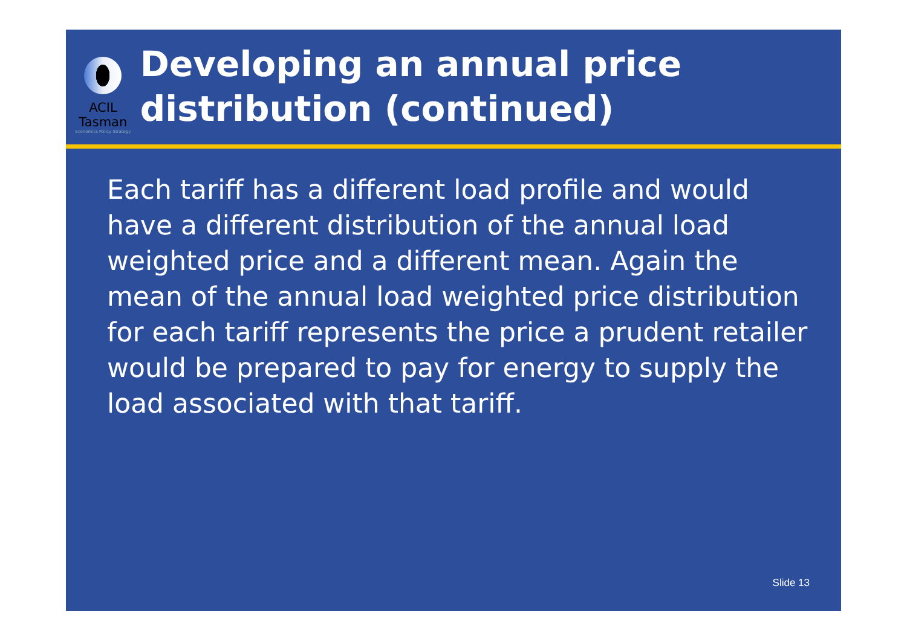ACIL Tasman
Economics Policy Strategy
Developing an annual price distribution (continued)
Each tariff has a different load profile and would have a different distribution of the annual load weighted price and a different mean. Again the mean of the annual load weighted price distribution for each tariff represents the price a prudent retailer would be prepared to pay for energy to supply the load associated with that tariff.
Slide 13